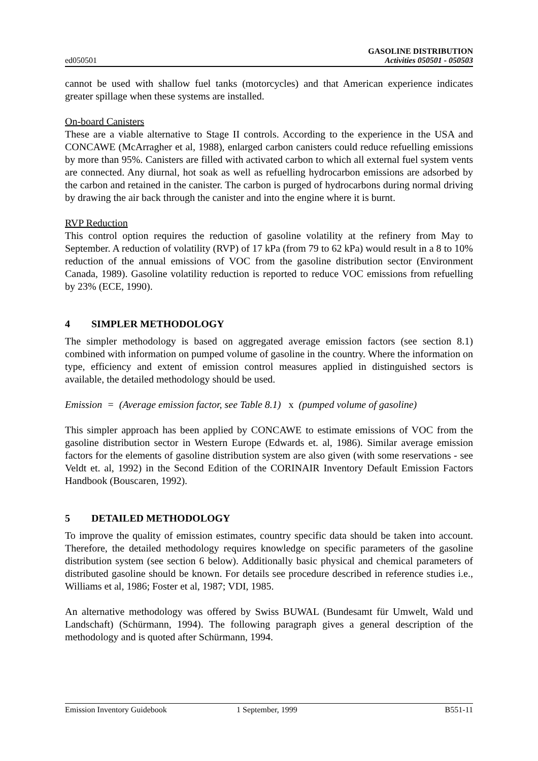ed050501
GASOLINE DISTRIBUTION
Activities 050501 - 050503
cannot be used with shallow fuel tanks (motorcycles) and that American experience indicates greater spillage when these systems are installed.
On-board Canisters
These are a viable alternative to Stage II controls. According to the experience in the USA and CONCAWE (McArragher et al, 1988), enlarged carbon canisters could reduce refuelling emissions by more than 95%. Canisters are filled with activated carbon to which all external fuel system vents are connected. Any diurnal, hot soak as well as refuelling hydrocarbon emissions are adsorbed by the carbon and retained in the canister. The carbon is purged of hydrocarbons during normal driving by drawing the air back through the canister and into the engine where it is burnt.
RVP Reduction
This control option requires the reduction of gasoline volatility at the refinery from May to September. A reduction of volatility (RVP) of 17 kPa (from 79 to 62 kPa) would result in a 8 to 10% reduction of the annual emissions of VOC from the gasoline distribution sector (Environment Canada, 1989). Gasoline volatility reduction is reported to reduce VOC emissions from refuelling by 23% (ECE, 1990).
4 SIMPLER METHODOLOGY
The simpler methodology is based on aggregated average emission factors (see section 8.1) combined with information on pumped volume of gasoline in the country. Where the information on type, efficiency and extent of emission control measures applied in distinguished sectors is available, the detailed methodology should be used.
Emission = (Average emission factor, see Table 8.1) x (pumped volume of gasoline)
This simpler approach has been applied by CONCAWE to estimate emissions of VOC from the gasoline distribution sector in Western Europe (Edwards et. al, 1986). Similar average emission factors for the elements of gasoline distribution system are also given (with some reservations - see Veldt et. al, 1992) in the Second Edition of the CORINAIR Inventory Default Emission Factors Handbook (Bouscaren, 1992).
5 DETAILED METHODOLOGY
To improve the quality of emission estimates, country specific data should be taken into account. Therefore, the detailed methodology requires knowledge on specific parameters of the gasoline distribution system (see section 6 below). Additionally basic physical and chemical parameters of distributed gasoline should be known. For details see procedure described in reference studies i.e., Williams et al, 1986; Foster et al, 1987; VDI, 1985.
An alternative methodology was offered by Swiss BUWAL (Bundesamt für Umwelt, Wald und Landschaft) (Schürmann, 1994). The following paragraph gives a general description of the methodology and is quoted after Schürmann, 1994.
Emission Inventory Guidebook 1 September, 1999 B551-11